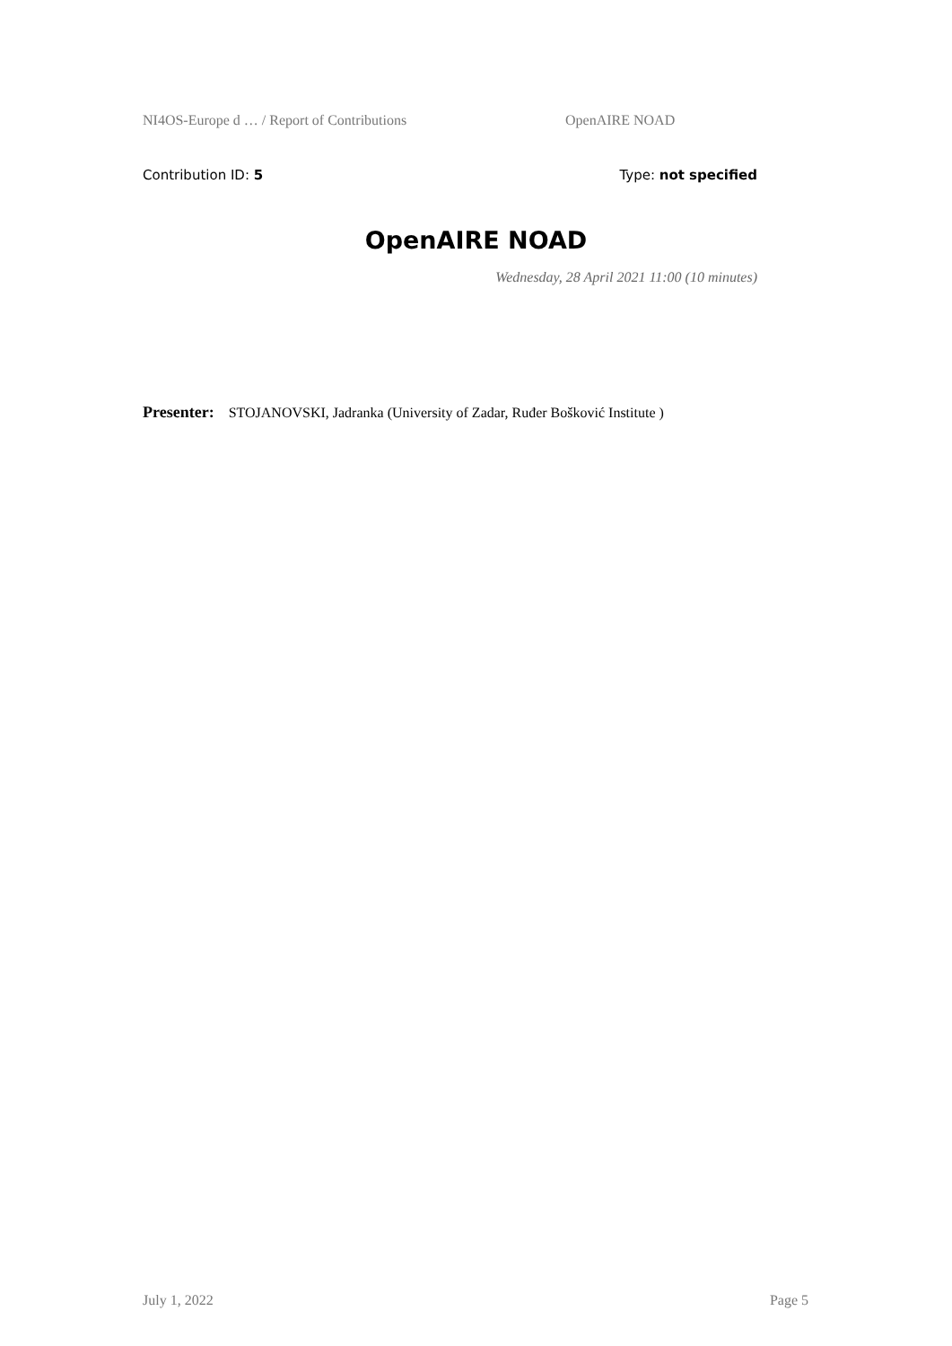NI4OS-Europe d … / Report of Contributions OpenAIRE NOAD
Contribution ID: 5 Type: not specified
OpenAIRE NOAD
Wednesday, 28 April 2021 11:00 (10 minutes)
Presenter: STOJANOVSKI, Jadranka (University of Zadar, Ruđer Bošković Institute )
July 1, 2022 Page 5